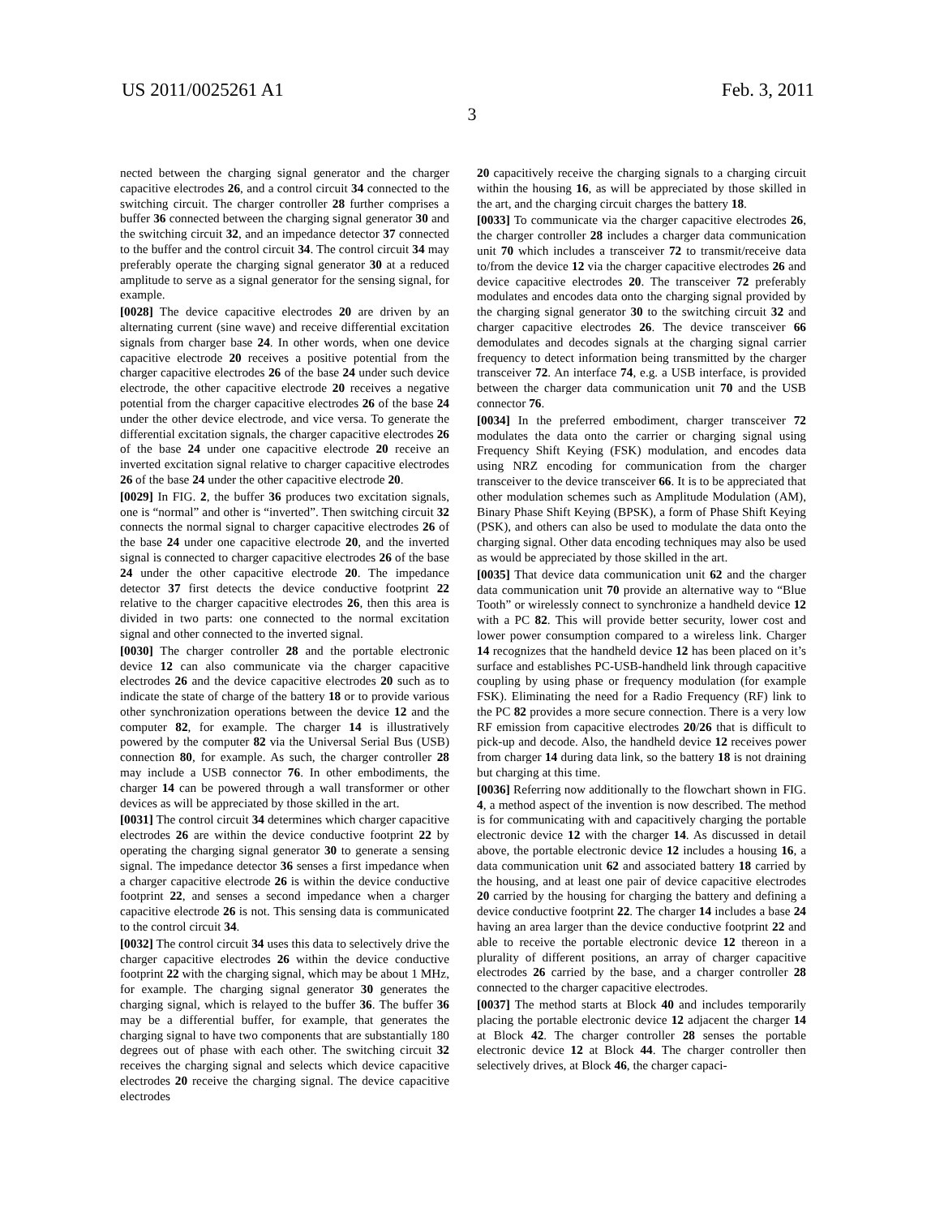US 2011/0025261 A1 Feb. 3, 2011
3
nected between the charging signal generator and the charger capacitive electrodes 26, and a control circuit 34 connected to the switching circuit. The charger controller 28 further comprises a buffer 36 connected between the charging signal generator 30 and the switching circuit 32, and an impedance detector 37 connected to the buffer and the control circuit 34. The control circuit 34 may preferably operate the charging signal generator 30 at a reduced amplitude to serve as a signal generator for the sensing signal, for example.
[0028] The device capacitive electrodes 20 are driven by an alternating current (sine wave) and receive differential excitation signals from charger base 24. In other words, when one device capacitive electrode 20 receives a positive potential from the charger capacitive electrodes 26 of the base 24 under such device electrode, the other capacitive electrode 20 receives a negative potential from the charger capacitive electrodes 26 of the base 24 under the other device electrode, and vice versa. To generate the differential excitation signals, the charger capacitive electrodes 26 of the base 24 under one capacitive electrode 20 receive an inverted excitation signal relative to charger capacitive electrodes 26 of the base 24 under the other capacitive electrode 20.
[0029] In FIG. 2, the buffer 36 produces two excitation signals, one is “normal” and other is “inverted”. Then switching circuit 32 connects the normal signal to charger capacitive electrodes 26 of the base 24 under one capacitive electrode 20, and the inverted signal is connected to charger capacitive electrodes 26 of the base 24 under the other capacitive electrode 20. The impedance detector 37 first detects the device conductive footprint 22 relative to the charger capacitive electrodes 26, then this area is divided in two parts: one connected to the normal excitation signal and other connected to the inverted signal.
[0030] The charger controller 28 and the portable electronic device 12 can also communicate via the charger capacitive electrodes 26 and the device capacitive electrodes 20 such as to indicate the state of charge of the battery 18 or to provide various other synchronization operations between the device 12 and the computer 82, for example. The charger 14 is illustratively powered by the computer 82 via the Universal Serial Bus (USB) connection 80, for example. As such, the charger controller 28 may include a USB connector 76. In other embodiments, the charger 14 can be powered through a wall transformer or other devices as will be appreciated by those skilled in the art.
[0031] The control circuit 34 determines which charger capacitive electrodes 26 are within the device conductive footprint 22 by operating the charging signal generator 30 to generate a sensing signal. The impedance detector 36 senses a first impedance when a charger capacitive electrode 26 is within the device conductive footprint 22, and senses a second impedance when a charger capacitive electrode 26 is not. This sensing data is communicated to the control circuit 34.
[0032] The control circuit 34 uses this data to selectively drive the charger capacitive electrodes 26 within the device conductive footprint 22 with the charging signal, which may be about 1 MHz, for example. The charging signal generator 30 generates the charging signal, which is relayed to the buffer 36. The buffer 36 may be a differential buffer, for example, that generates the charging signal to have two components that are substantially 180 degrees out of phase with each other. The switching circuit 32 receives the charging signal and selects which device capacitive electrodes 20 receive the charging signal. The device capacitive electrodes
20 capacitively receive the charging signals to a charging circuit within the housing 16, as will be appreciated by those skilled in the art, and the charging circuit charges the battery 18.
[0033] To communicate via the charger capacitive electrodes 26, the charger controller 28 includes a charger data communication unit 70 which includes a transceiver 72 to transmit/receive data to/from the device 12 via the charger capacitive electrodes 26 and device capacitive electrodes 20. The transceiver 72 preferably modulates and encodes data onto the charging signal provided by the charging signal generator 30 to the switching circuit 32 and charger capacitive electrodes 26. The device transceiver 66 demodulates and decodes signals at the charging signal carrier frequency to detect information being transmitted by the charger transceiver 72. An interface 74, e.g. a USB interface, is provided between the charger data communication unit 70 and the USB connector 76.
[0034] In the preferred embodiment, charger transceiver 72 modulates the data onto the carrier or charging signal using Frequency Shift Keying (FSK) modulation, and encodes data using NRZ encoding for communication from the charger transceiver to the device transceiver 66. It is to be appreciated that other modulation schemes such as Amplitude Modulation (AM), Binary Phase Shift Keying (BPSK), a form of Phase Shift Keying (PSK), and others can also be used to modulate the data onto the charging signal. Other data encoding techniques may also be used as would be appreciated by those skilled in the art.
[0035] That device data communication unit 62 and the charger data communication unit 70 provide an alternative way to “Blue Tooth” or wirelessly connect to synchronize a handheld device 12 with a PC 82. This will provide better security, lower cost and lower power consumption compared to a wireless link. Charger 14 recognizes that the handheld device 12 has been placed on it’s surface and establishes PC-USB-handheld link through capacitive coupling by using phase or frequency modulation (for example FSK). Eliminating the need for a Radio Frequency (RF) link to the PC 82 provides a more secure connection. There is a very low RF emission from capacitive electrodes 20/26 that is difficult to pick-up and decode. Also, the handheld device 12 receives power from charger 14 during data link, so the battery 18 is not draining but charging at this time.
[0036] Referring now additionally to the flowchart shown in FIG. 4, a method aspect of the invention is now described. The method is for communicating with and capacitively charging the portable electronic device 12 with the charger 14. As discussed in detail above, the portable electronic device 12 includes a housing 16, a data communication unit 62 and associated battery 18 carried by the housing, and at least one pair of device capacitive electrodes 20 carried by the housing for charging the battery and defining a device conductive footprint 22. The charger 14 includes a base 24 having an area larger than the device conductive footprint 22 and able to receive the portable electronic device 12 thereon in a plurality of different positions, an array of charger capacitive electrodes 26 carried by the base, and a charger controller 28 connected to the charger capacitive electrodes.
[0037] The method starts at Block 40 and includes temporarily placing the portable electronic device 12 adjacent the charger 14 at Block 42. The charger controller 28 senses the portable electronic device 12 at Block 44. The charger controller then selectively drives, at Block 46, the charger capaci-